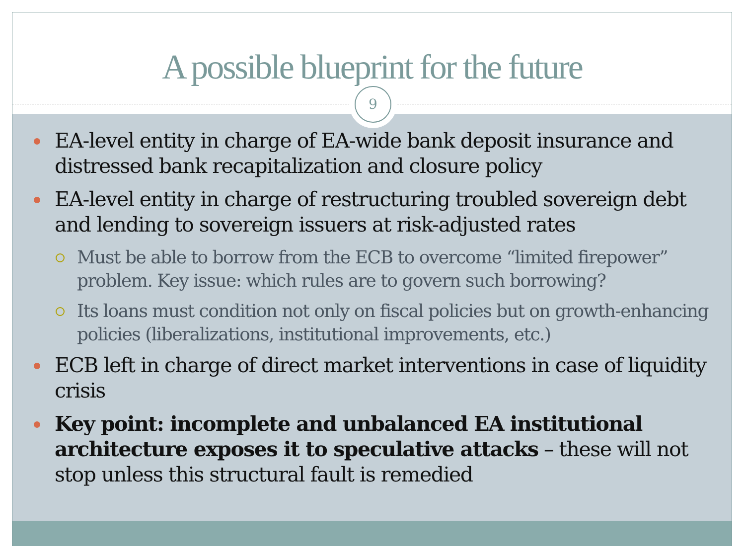A possible blueprint for the future
9
EA-level entity in charge of EA-wide bank deposit insurance and distressed bank recapitalization and closure policy
EA-level entity in charge of restructuring troubled sovereign debt and lending to sovereign issuers at risk-adjusted rates
Must be able to borrow from the ECB to overcome “limited firepower” problem. Key issue: which rules are to govern such borrowing?
Its loans must condition not only on fiscal policies but on growth-enhancing policies (liberalizations, institutional improvements, etc.)
ECB left in charge of direct market interventions in case of liquidity crisis
Key point: incomplete and unbalanced EA institutional architecture exposes it to speculative attacks – these will not stop unless this structural fault is remedied